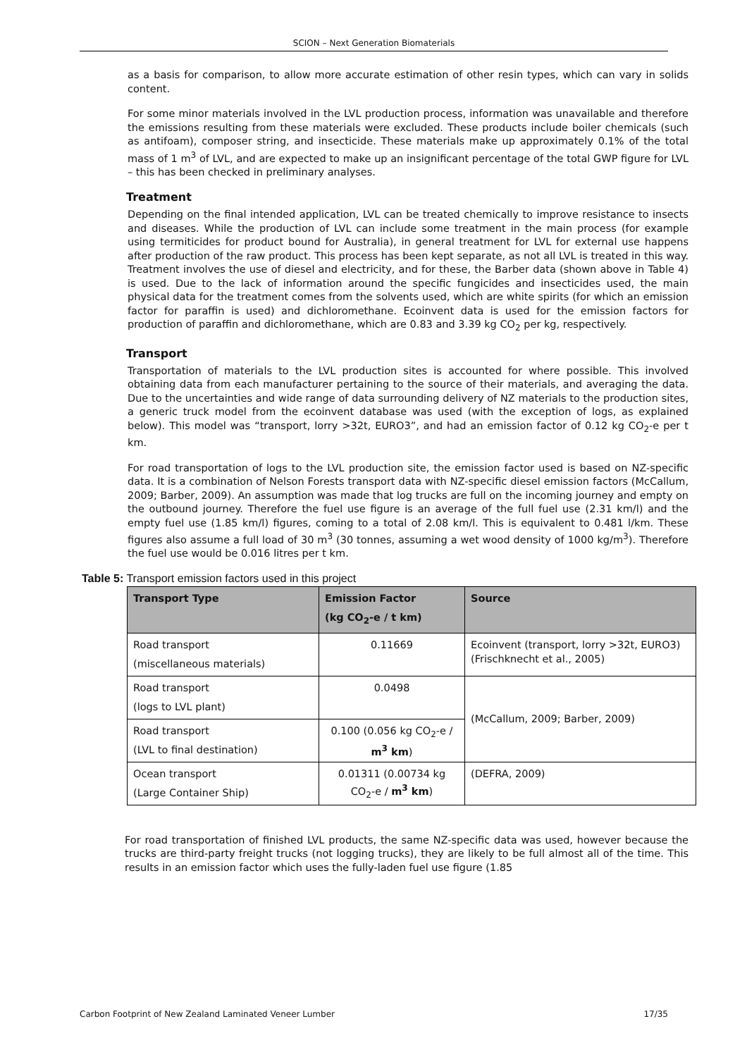SCION – Next Generation Biomaterials
as a basis for comparison, to allow more accurate estimation of other resin types, which can vary in solids content.
For some minor materials involved in the LVL production process, information was unavailable and therefore the emissions resulting from these materials were excluded. These products include boiler chemicals (such as antifoam), composer string, and insecticide. These materials make up approximately 0.1% of the total mass of 1 m<sup>3</sup> of LVL, and are expected to make up an insignificant percentage of the total GWP figure for LVL – this has been checked in preliminary analyses.
Treatment
Depending on the final intended application, LVL can be treated chemically to improve resistance to insects and diseases. While the production of LVL can include some treatment in the main process (for example using termiticides for product bound for Australia), in general treatment for LVL for external use happens after production of the raw product. This process has been kept separate, as not all LVL is treated in this way. Treatment involves the use of diesel and electricity, and for these, the Barber data (shown above in Table 4) is used. Due to the lack of information around the specific fungicides and insecticides used, the main physical data for the treatment comes from the solvents used, which are white spirits (for which an emission factor for paraffin is used) and dichloromethane. Ecoinvent data is used for the emission factors for production of paraffin and dichloromethane, which are 0.83 and 3.39 kg CO<sub>2</sub> per kg, respectively.
Transport
Transportation of materials to the LVL production sites is accounted for where possible. This involved obtaining data from each manufacturer pertaining to the source of their materials, and averaging the data. Due to the uncertainties and wide range of data surrounding delivery of NZ materials to the production sites, a generic truck model from the ecoinvent database was used (with the exception of logs, as explained below). This model was “transport, lorry >32t, EURO3”, and had an emission factor of 0.12 kg CO<sub>2</sub>-e per t km.
For road transportation of logs to the LVL production site, the emission factor used is based on NZ-specific data. It is a combination of Nelson Forests transport data with NZ-specific diesel emission factors (McCallum, 2009; Barber, 2009). An assumption was made that log trucks are full on the incoming journey and empty on the outbound journey. Therefore the fuel use figure is an average of the full fuel use (2.31 km/l) and the empty fuel use (1.85 km/l) figures, coming to a total of 2.08 km/l. This is equivalent to 0.481 l/km. These figures also assume a full load of 30 m<sup>3</sup> (30 tonnes, assuming a wet wood density of 1000 kg/m<sup>3</sup>). Therefore the fuel use would be 0.016 litres per t km.
Table 5: Transport emission factors used in this project
| Transport Type | Emission Factor (kg CO<sub>2</sub>-e / t km) | Source |
| --- | --- | --- |
| Road transport (miscellaneous materials) | 0.11669 | Ecoinvent (transport, lorry >32t, EURO3) (Frischknecht et al., 2005) |
| Road transport (logs to LVL plant) | 0.0498 | (McCallum, 2009; Barber, 2009) |
| Road transport (LVL to final destination) | 0.100 (0.056 kg CO<sub>2</sub>-e / m<sup>3</sup> km ) | |
| Ocean transport (Large Container Ship) | 0.01311 (0.00734 kg CO<sub>2</sub>-e / m<sup>3</sup> km ) | (DEFRA, 2009) |
For road transportation of finished LVL products, the same NZ-specific data was used, however because the trucks are third-party freight trucks (not logging trucks), they are likely to be full almost all of the time. This results in an emission factor which uses the fully-laden fuel use figure (1.85
Carbon Footprint of New Zealand Laminated Veneer Lumber 17/35